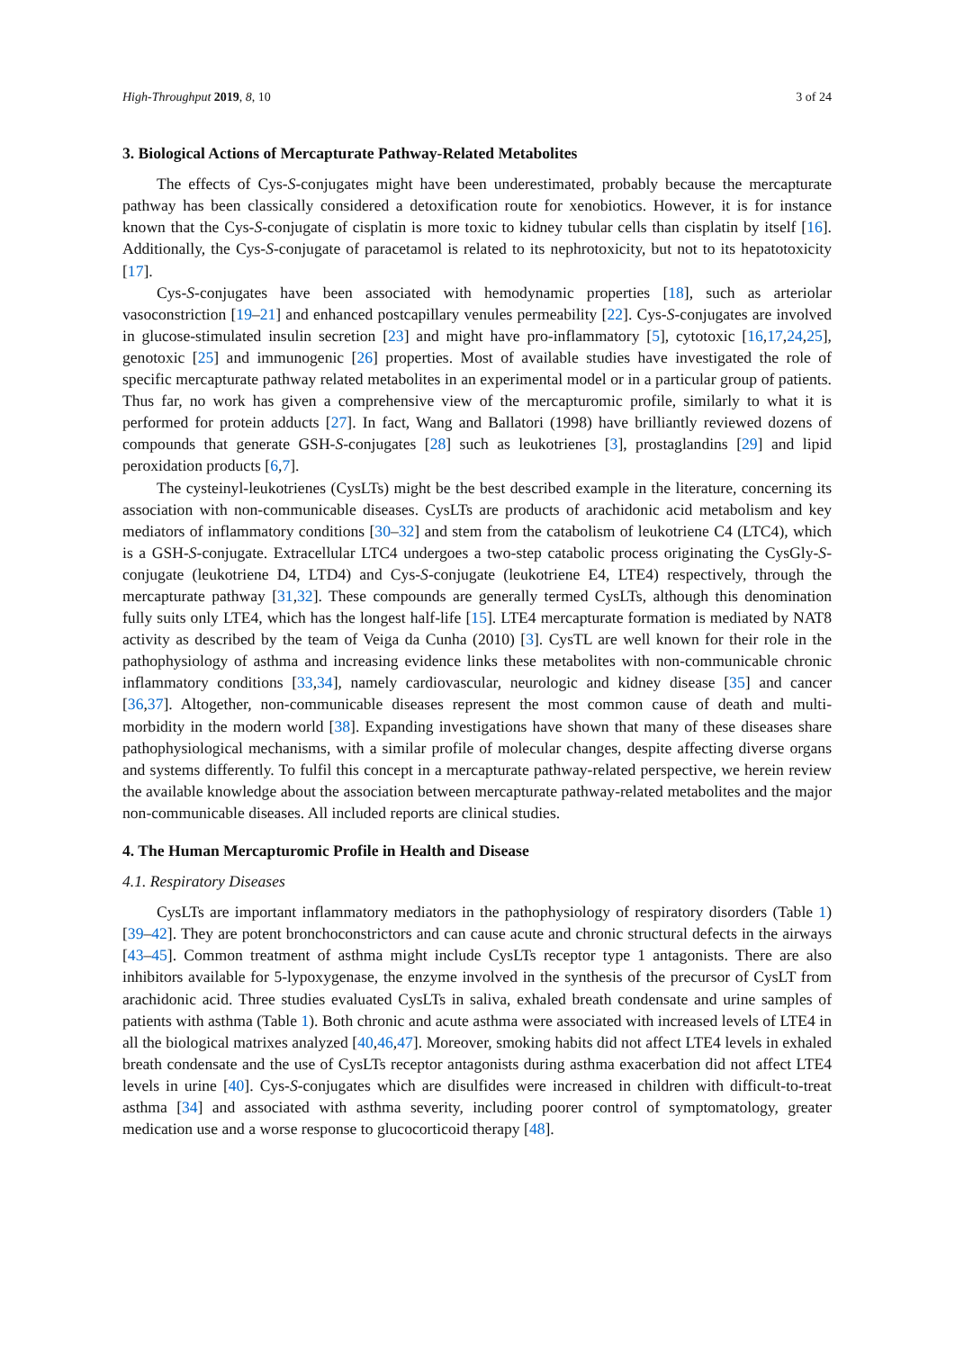High-Throughput 2019, 8, 10 3 of 24
3. Biological Actions of Mercapturate Pathway-Related Metabolites
The effects of Cys-S-conjugates might have been underestimated, probably because the mercapturate pathway has been classically considered a detoxification route for xenobiotics. However, it is for instance known that the Cys-S-conjugate of cisplatin is more toxic to kidney tubular cells than cisplatin by itself [16]. Additionally, the Cys-S-conjugate of paracetamol is related to its nephrotoxicity, but not to its hepatotoxicity [17].
Cys-S-conjugates have been associated with hemodynamic properties [18], such as arteriolar vasoconstriction [19–21] and enhanced postcapillary venules permeability [22]. Cys-S-conjugates are involved in glucose-stimulated insulin secretion [23] and might have pro-inflammatory [5], cytotoxic [16,17,24,25], genotoxic [25] and immunogenic [26] properties. Most of available studies have investigated the role of specific mercapturate pathway related metabolites in an experimental model or in a particular group of patients. Thus far, no work has given a comprehensive view of the mercapturomic profile, similarly to what it is performed for protein adducts [27]. In fact, Wang and Ballatori (1998) have brilliantly reviewed dozens of compounds that generate GSH-S-conjugates [28] such as leukotrienes [3], prostaglandins [29] and lipid peroxidation products [6,7].
The cysteinyl-leukotrienes (CysLTs) might be the best described example in the literature, concerning its association with non-communicable diseases. CysLTs are products of arachidonic acid metabolism and key mediators of inflammatory conditions [30–32] and stem from the catabolism of leukotriene C4 (LTC4), which is a GSH-S-conjugate. Extracellular LTC4 undergoes a two-step catabolic process originating the CysGly-S-conjugate (leukotriene D4, LTD4) and Cys-S-conjugate (leukotriene E4, LTE4) respectively, through the mercapturate pathway [31,32]. These compounds are generally termed CysLTs, although this denomination fully suits only LTE4, which has the longest half-life [15]. LTE4 mercapturate formation is mediated by NAT8 activity as described by the team of Veiga da Cunha (2010) [3]. CysTL are well known for their role in the pathophysiology of asthma and increasing evidence links these metabolites with non-communicable chronic inflammatory conditions [33,34], namely cardiovascular, neurologic and kidney disease [35] and cancer [36,37]. Altogether, non-communicable diseases represent the most common cause of death and multi-morbidity in the modern world [38]. Expanding investigations have shown that many of these diseases share pathophysiological mechanisms, with a similar profile of molecular changes, despite affecting diverse organs and systems differently. To fulfil this concept in a mercapturate pathway-related perspective, we herein review the available knowledge about the association between mercapturate pathway-related metabolites and the major non-communicable diseases. All included reports are clinical studies.
4. The Human Mercapturomic Profile in Health and Disease
4.1. Respiratory Diseases
CysLTs are important inflammatory mediators in the pathophysiology of respiratory disorders (Table 1) [39–42]. They are potent bronchoconstrictors and can cause acute and chronic structural defects in the airways [43–45]. Common treatment of asthma might include CysLTs receptor type 1 antagonists. There are also inhibitors available for 5-lypoxygenase, the enzyme involved in the synthesis of the precursor of CysLT from arachidonic acid. Three studies evaluated CysLTs in saliva, exhaled breath condensate and urine samples of patients with asthma (Table 1). Both chronic and acute asthma were associated with increased levels of LTE4 in all the biological matrixes analyzed [40,46,47]. Moreover, smoking habits did not affect LTE4 levels in exhaled breath condensate and the use of CysLTs receptor antagonists during asthma exacerbation did not affect LTE4 levels in urine [40]. Cys-S-conjugates which are disulfides were increased in children with difficult-to-treat asthma [34] and associated with asthma severity, including poorer control of symptomatology, greater medication use and a worse response to glucocorticoid therapy [48].